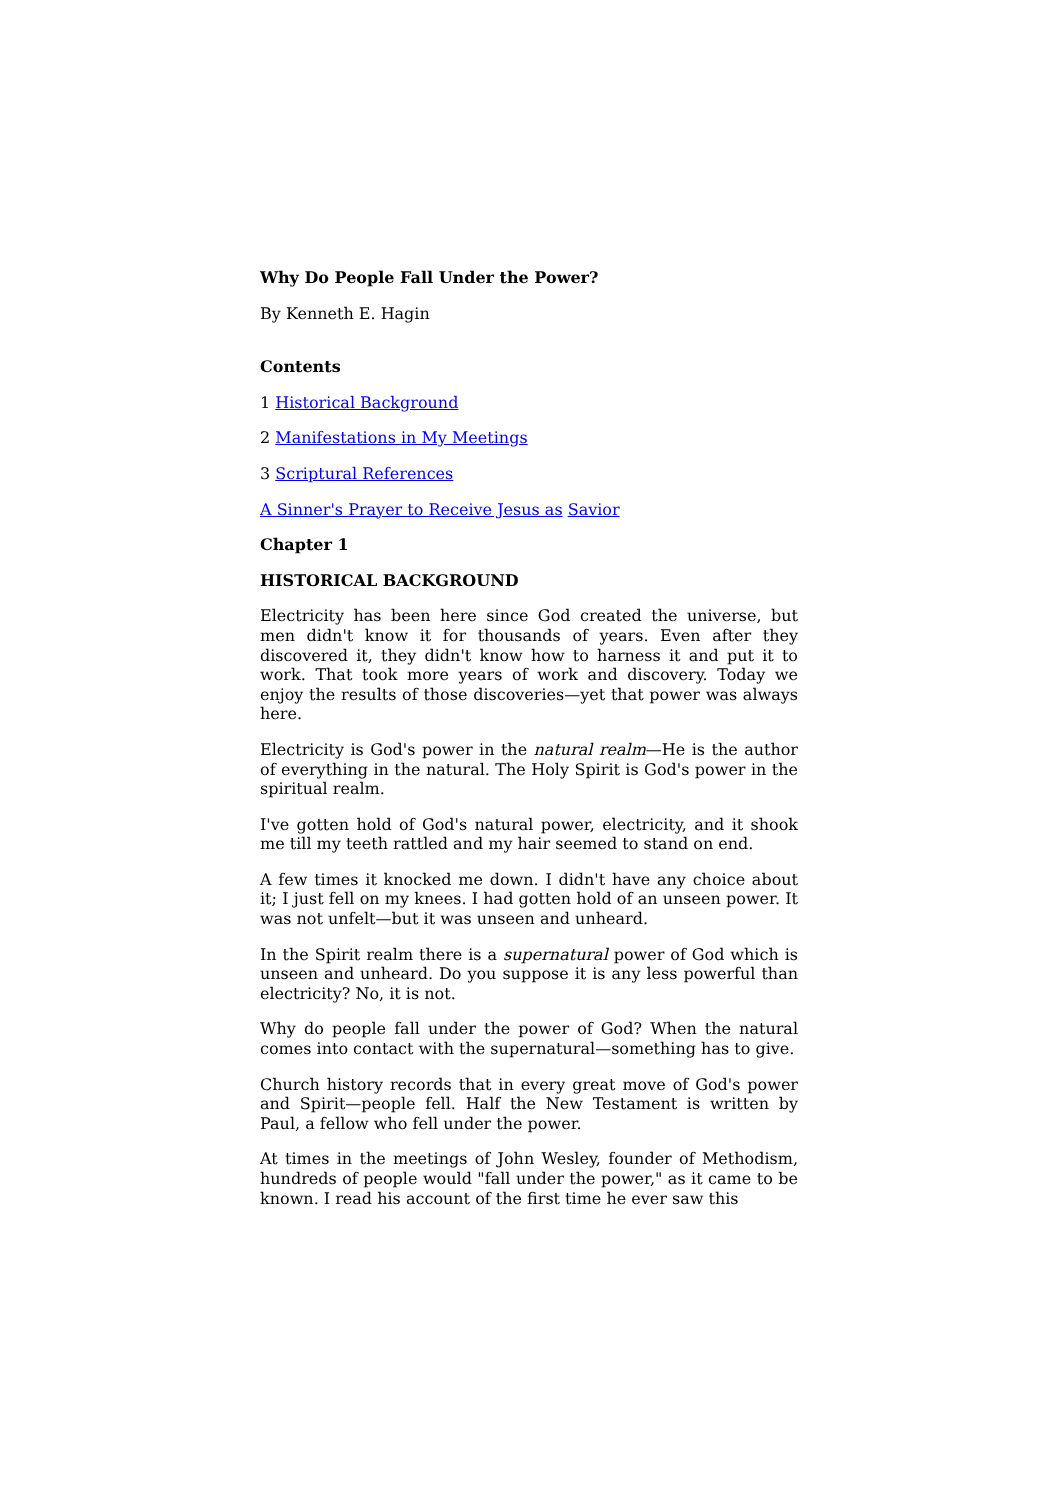Why Do People Fall Under the Power?
By Kenneth E. Hagin
Contents
1 Historical Background
2 Manifestations in My Meetings
3 Scriptural References
A Sinner's Prayer to Receive Jesus as Savior
Chapter 1
HISTORICAL BACKGROUND
Electricity has been here since God created the universe, but men didn't know it for thousands of years. Even after they discovered it, they didn't know how to harness it and put it to work. That took more years of work and discovery. Today we enjoy the results of those discoveries—yet that power was always here.
Electricity is God's power in the natural realm—He is the author of everything in the natural. The Holy Spirit is God's power in the spiritual realm.
I've gotten hold of God's natural power, electricity, and it shook me till my teeth rattled and my hair seemed to stand on end.
A few times it knocked me down. I didn't have any choice about it; I just fell on my knees. I had gotten hold of an unseen power. It was not unfelt—but it was unseen and unheard.
In the Spirit realm there is a supernatural power of God which is unseen and unheard. Do you suppose it is any less powerful than electricity? No, it is not.
Why do people fall under the power of God? When the natural comes into contact with the supernatural—something has to give.
Church history records that in every great move of God's power and Spirit—people fell. Half the New Testament is written by Paul, a fellow who fell under the power.
At times in the meetings of John Wesley, founder of Methodism, hundreds of people would "fall under the power," as it came to be known. I read his account of the first time he ever saw this